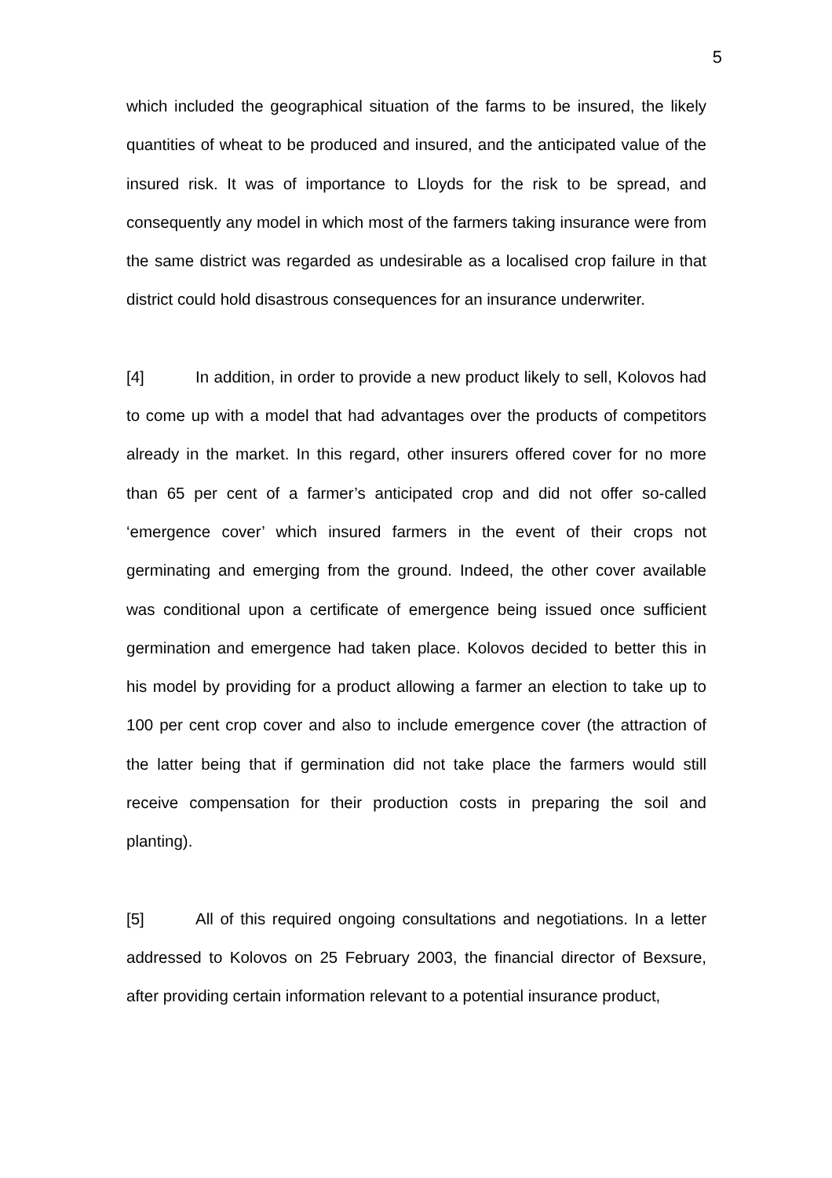5
which included the geographical situation of the farms to be insured, the likely quantities of wheat to be produced and insured, and the anticipated value of the insured risk. It was of importance to Lloyds for the risk to be spread, and consequently any model in which most of the farmers taking insurance were from the same district was regarded as undesirable as a localised crop failure in that district could hold disastrous consequences for an insurance underwriter.
[4] In addition, in order to provide a new product likely to sell, Kolovos had to come up with a model that had advantages over the products of competitors already in the market. In this regard, other insurers offered cover for no more than 65 per cent of a farmer’s anticipated crop and did not offer so-called ‘emergence cover’ which insured farmers in the event of their crops not germinating and emerging from the ground. Indeed, the other cover available was conditional upon a certificate of emergence being issued once sufficient germination and emergence had taken place. Kolovos decided to better this in his model by providing for a product allowing a farmer an election to take up to 100 per cent crop cover and also to include emergence cover (the attraction of the latter being that if germination did not take place the farmers would still receive compensation for their production costs in preparing the soil and planting).
[5] All of this required ongoing consultations and negotiations. In a letter addressed to Kolovos on 25 February 2003, the financial director of Bexsure, after providing certain information relevant to a potential insurance product,